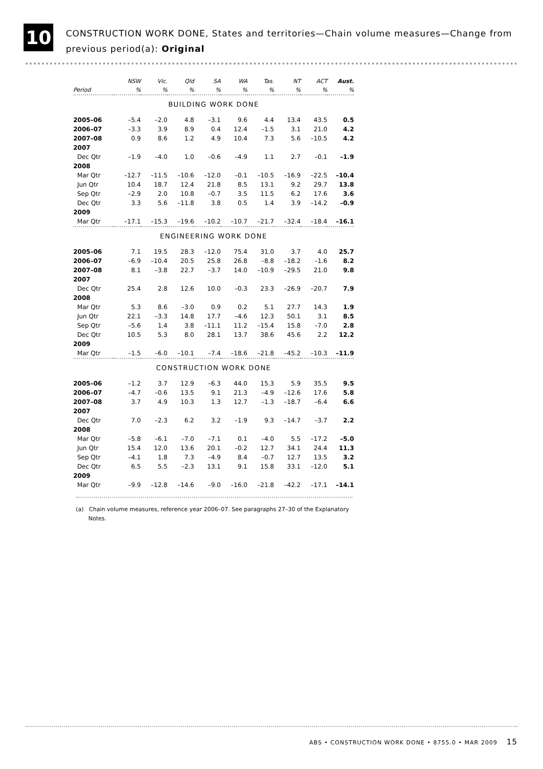10
CONSTRUCTION WORK DONE, States and territories—Chain volume measures—Change from previous period(a): Original
| | NSW | Vic. | Qld | SA | WA | Tas. | NT | ACT | Aust. |
| --- | --- | --- | --- | --- | --- | --- | --- | --- | --- |
| Period | % | % | % | % | % | % | % | % | % |
| BUILDING WORK DONE | | | | | | | | | |
| 2005–06 | –5.4 | –2.0 | 4.8 | –3.1 | 9.6 | 4.4 | 13.4 | 43.5 | 0.5 |
| 2006–07 | –3.3 | 3.9 | 8.9 | 0.4 | 12.4 | –1.5 | 3.1 | 21.0 | 4.2 |
| 2007–08 | 0.9 | 8.6 | 1.2 | 4.9 | 10.4 | 7.3 | 5.6 | –10.5 | 4.2 |
| 2007 | | | | | | | | | |
| Dec Qtr | –1.9 | –4.0 | 1.0 | –0.6 | –4.9 | 1.1 | 2.7 | –0.1 | –1.9 |
| 2008 | | | | | | | | | |
| Mar Qtr | –12.7 | –11.5 | –10.6 | –12.0 | –0.1 | –10.5 | –16.9 | –22.5 | –10.4 |
| Jun Qtr | 10.4 | 18.7 | 12.4 | 21.8 | 8.5 | 13.1 | 9.2 | 29.7 | 13.8 |
| Sep Qtr | –2.9 | 2.0 | 10.8 | –0.7 | 3.5 | 11.5 | 6.2 | 17.6 | 3.6 |
| Dec Qtr | 3.3 | 5.6 | –11.8 | 3.8 | 0.5 | 1.4 | 3.9 | –14.2 | –0.9 |
| 2009 | | | | | | | | | |
| Mar Qtr | –17.1 | –15.3 | –19.6 | –10.2 | –10.7 | –21.7 | –32.4 | –18.4 | –16.1 |
| ENGINEERING WORK DONE | | | | | | | | | |
| 2005–06 | 7.1 | 19.5 | 28.3 | –12.0 | 75.4 | 31.0 | 3.7 | 4.0 | 25.7 |
| 2006–07 | –6.9 | –10.4 | 20.5 | 25.8 | 26.8 | –8.8 | –18.2 | –1.6 | 8.2 |
| 2007–08 | 8.1 | –3.8 | 22.7 | –3.7 | 14.0 | –10.9 | –29.5 | 21.0 | 9.8 |
| 2007 | | | | | | | | | |
| Dec Qtr | 25.4 | 2.8 | 12.6 | 10.0 | –0.3 | 23.3 | –26.9 | –20.7 | 7.9 |
| 2008 | | | | | | | | | |
| Mar Qtr | 5.3 | 8.6 | –3.0 | 0.9 | 0.2 | 5.1 | 27.7 | 14.3 | 1.9 |
| Jun Qtr | 22.1 | –3.3 | 14.8 | 17.7 | –4.6 | 12.3 | 50.1 | 3.1 | 8.5 |
| Sep Qtr | –5.6 | 1.4 | 3.8 | –11.1 | 11.2 | –15.4 | 15.8 | –7.0 | 2.8 |
| Dec Qtr | 10.5 | 5.3 | 8.0 | 28.1 | 13.7 | 38.6 | 45.6 | 2.2 | 12.2 |
| 2009 | | | | | | | | | |
| Mar Qtr | –1.5 | –6.0 | –10.1 | –7.4 | –18.6 | –21.8 | –45.2 | –10.3 | –11.9 |
| CONSTRUCTION WORK DONE | | | | | | | | | |
| 2005–06 | –1.2 | 3.7 | 12.9 | –6.3 | 44.0 | 15.3 | 5.9 | 35.5 | 9.5 |
| 2006–07 | –4.7 | –0.6 | 13.5 | 9.1 | 21.3 | –4.9 | –12.6 | 17.6 | 5.8 |
| 2007–08 | 3.7 | 4.9 | 10.3 | 1.3 | 12.7 | –1.3 | –18.7 | –6.4 | 6.6 |
| 2007 | | | | | | | | | |
| Dec Qtr | 7.0 | –2.3 | 6.2 | 3.2 | –1.9 | 9.3 | –14.7 | –3.7 | 2.2 |
| 2008 | | | | | | | | | |
| Mar Qtr | –5.8 | –6.1 | –7.0 | –7.1 | 0.1 | –4.0 | 5.5 | –17.2 | –5.0 |
| Jun Qtr | 15.4 | 12.0 | 13.6 | 20.1 | –0.2 | 12.7 | 34.1 | 24.4 | 11.3 |
| Sep Qtr | –4.1 | 1.8 | 7.3 | –4.9 | 8.4 | –0.7 | 12.7 | 13.5 | 3.2 |
| Dec Qtr | 6.5 | 5.5 | –2.3 | 13.1 | 9.1 | 15.8 | 33.1 | –12.0 | 5.1 |
| 2009 | | | | | | | | | |
| Mar Qtr | –9.9 | –12.8 | –14.6 | –9.0 | –16.0 | –21.8 | –42.2 | –17.1 | –14.1 |
(a) Chain volume measures, reference year 2006–07. See paragraphs 27–30 of the Explanatory
Notes.
ABS • CONSTRUCTION WORK DONE • 8755.0 • MAR 2009 15